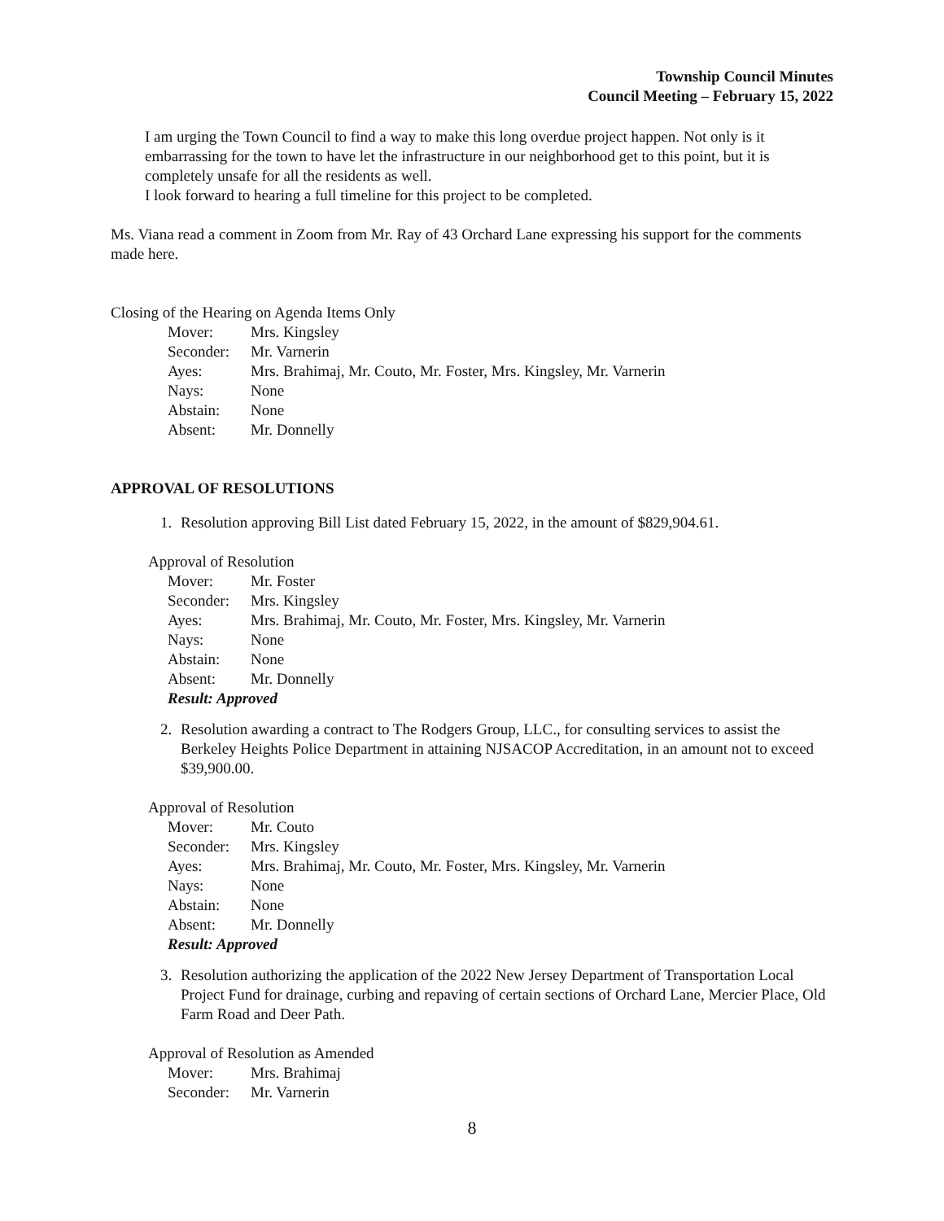Township Council Minutes
Council Meeting – February 15, 2022
I am urging the Town Council to find a way to make this long overdue project happen. Not only is it embarrassing for the town to have let the infrastructure in our neighborhood get to this point, but it is completely unsafe for all the residents as well.
I look forward to hearing a full timeline for this project to be completed.
Ms. Viana read a comment in Zoom from Mr. Ray of 43 Orchard Lane expressing his support for the comments made here.
Closing of the Hearing on Agenda Items Only
| Mover: | Mrs. Kingsley |
| Seconder: | Mr. Varnerin |
| Ayes: | Mrs. Brahimaj, Mr. Couto, Mr. Foster, Mrs. Kingsley, Mr. Varnerin |
| Nays: | None |
| Abstain: | None |
| Absent: | Mr. Donnelly |
APPROVAL OF RESOLUTIONS
1. Resolution approving Bill List dated February 15, 2022, in the amount of $829,904.61.
Approval of Resolution
| Mover: | Mr. Foster |
| Seconder: | Mrs. Kingsley |
| Ayes: | Mrs. Brahimaj, Mr. Couto, Mr. Foster, Mrs. Kingsley, Mr. Varnerin |
| Nays: | None |
| Abstain: | None |
| Absent: | Mr. Donnelly |
Result: Approved
2. Resolution awarding a contract to The Rodgers Group, LLC., for consulting services to assist the Berkeley Heights Police Department in attaining NJSACOP Accreditation, in an amount not to exceed $39,900.00.
Approval of Resolution
| Mover: | Mr. Couto |
| Seconder: | Mrs. Kingsley |
| Ayes: | Mrs. Brahimaj, Mr. Couto, Mr. Foster, Mrs. Kingsley, Mr. Varnerin |
| Nays: | None |
| Abstain: | None |
| Absent: | Mr. Donnelly |
Result: Approved
3. Resolution authorizing the application of the 2022 New Jersey Department of Transportation Local Project Fund for drainage, curbing and repaving of certain sections of Orchard Lane, Mercier Place, Old Farm Road and Deer Path.
Approval of Resolution as Amended
| Mover: | Mrs. Brahimaj |
| Seconder: | Mr. Varnerin |
8